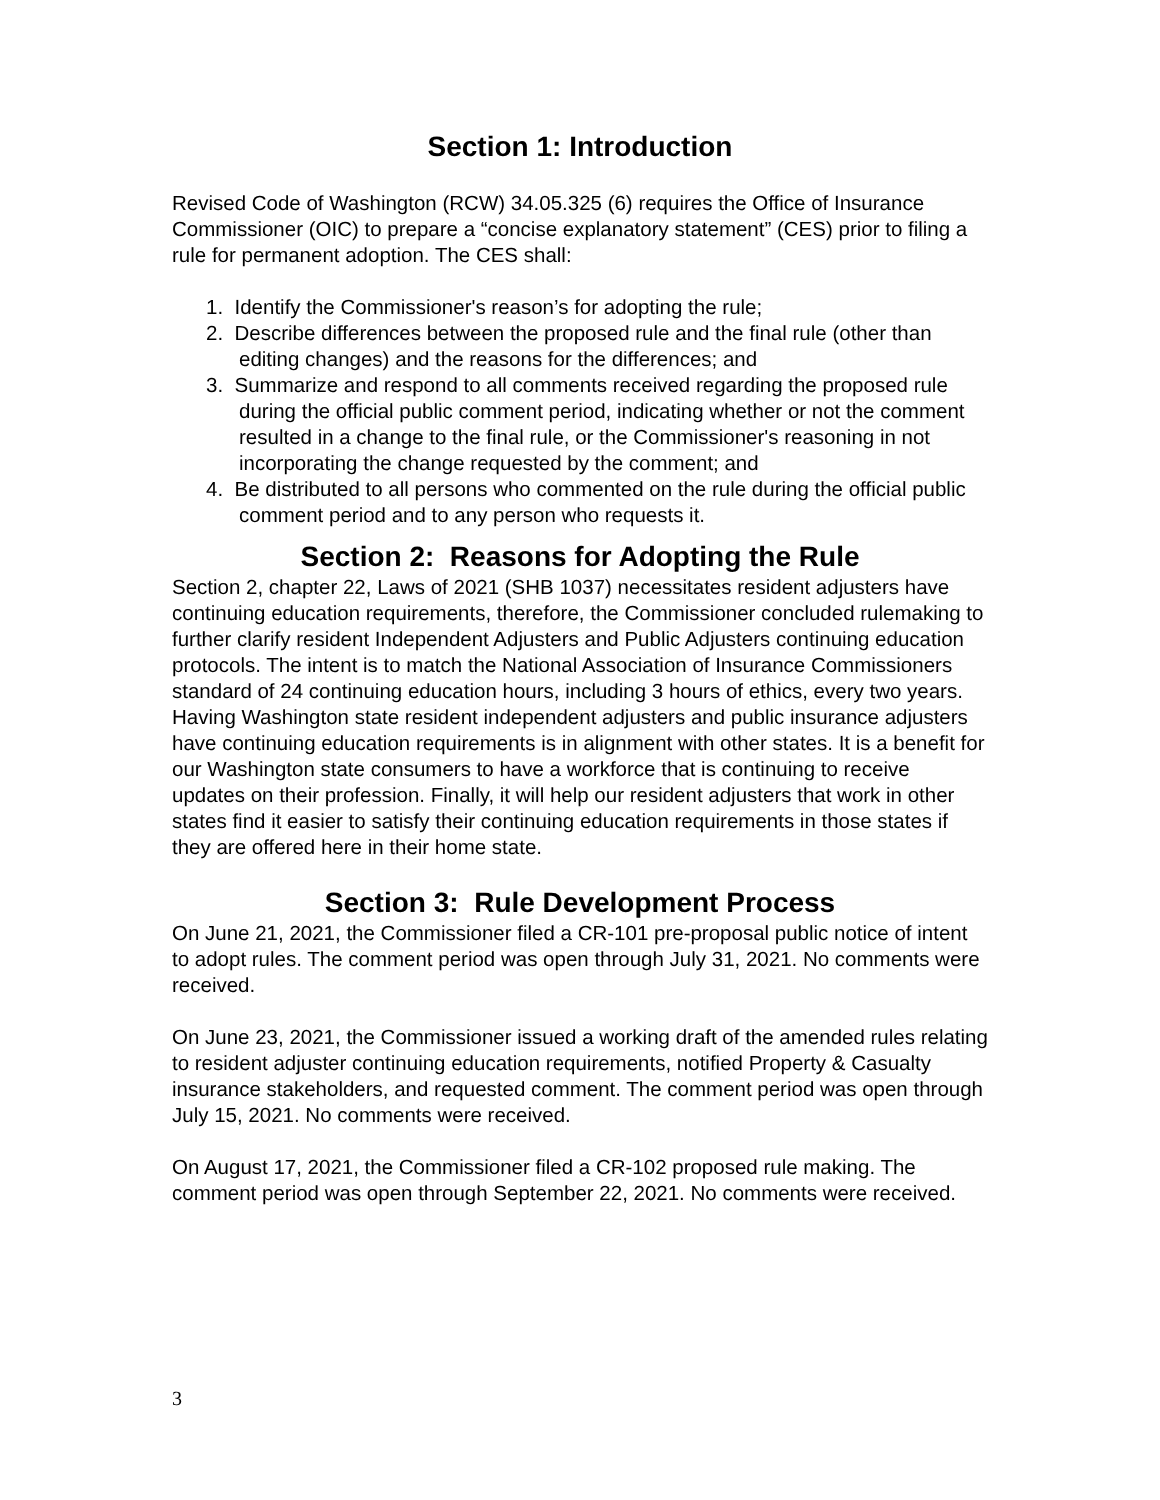Section 1: Introduction
Revised Code of Washington (RCW) 34.05.325 (6) requires the Office of Insurance Commissioner (OIC) to prepare a “concise explanatory statement” (CES) prior to filing a rule for permanent adoption. The CES shall:
1. Identify the Commissioner's reason’s for adopting the rule;
2. Describe differences between the proposed rule and the final rule (other than editing changes) and the reasons for the differences; and
3. Summarize and respond to all comments received regarding the proposed rule during the official public comment period, indicating whether or not the comment resulted in a change to the final rule, or the Commissioner's reasoning in not incorporating the change requested by the comment; and
4. Be distributed to all persons who commented on the rule during the official public comment period and to any person who requests it.
Section 2: Reasons for Adopting the Rule
Section 2, chapter 22, Laws of 2021 (SHB 1037) necessitates resident adjusters have continuing education requirements, therefore, the Commissioner concluded rulemaking to further clarify resident Independent Adjusters and Public Adjusters continuing education protocols. The intent is to match the National Association of Insurance Commissioners standard of 24 continuing education hours, including 3 hours of ethics, every two years. Having Washington state resident independent adjusters and public insurance adjusters have continuing education requirements is in alignment with other states. It is a benefit for our Washington state consumers to have a workforce that is continuing to receive updates on their profession. Finally, it will help our resident adjusters that work in other states find it easier to satisfy their continuing education requirements in those states if they are offered here in their home state.
Section 3: Rule Development Process
On June 21, 2021, the Commissioner filed a CR-101 pre-proposal public notice of intent to adopt rules. The comment period was open through July 31, 2021. No comments were received.
On June 23, 2021, the Commissioner issued a working draft of the amended rules relating to resident adjuster continuing education requirements, notified Property & Casualty insurance stakeholders, and requested comment. The comment period was open through July 15, 2021. No comments were received.
On August 17, 2021, the Commissioner filed a CR-102 proposed rule making. The comment period was open through September 22, 2021. No comments were received.
3